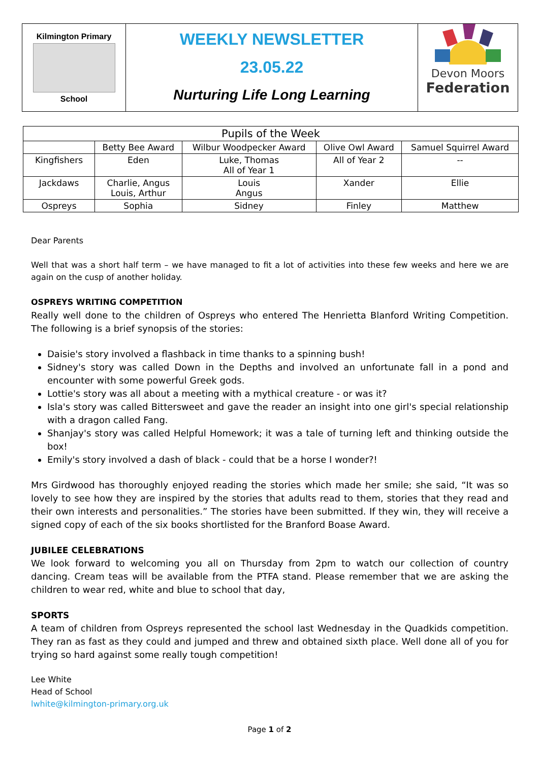Kilmington Primary
School
WEEKLY NEWSLETTER
23.05.22
Nurturing Life Long Learning
Devon Moors
Federation
| Pupils of the Week | | | | |
| --- | --- | --- | --- | --- |
| | Betty Bee Award | Wilbur Woodpecker Award | Olive Owl Award | Samuel Squirrel Award |
| Kingfishers | Eden | Luke, Thomas All of Year 1 | All of Year 2 | -- |
| Jackdaws | Charlie, Angus Louis, Arthur | Louis Angus | Xander | Ellie |
| Ospreys | Sophia | Sidney | Finley | Matthew |
Dear Parents
Well that was a short half term – we have managed to fit a lot of activities into these few weeks and here we are again on the cusp of another holiday.
OSPREYS WRITING COMPETITION
Really well done to the children of Ospreys who entered The Henrietta Blanford Writing Competition. The following is a brief synopsis of the stories:
Daisie's story involved a flashback in time thanks to a spinning bush!
Sidney's story was called Down in the Depths and involved an unfortunate fall in a pond and encounter with some powerful Greek gods.
Lottie's story was all about a meeting with a mythical creature - or was it?
Isla's story was called Bittersweet and gave the reader an insight into one girl's special relationship with a dragon called Fang.
Shanjay's story was called Helpful Homework; it was a tale of turning left and thinking outside the box!
Emily's story involved a dash of black - could that be a horse I wonder?!
Mrs Girdwood has thoroughly enjoyed reading the stories which made her smile; she said, “It was so lovely to see how they are inspired by the stories that adults read to them, stories that they read and their own interests and personalities.” The stories have been submitted. If they win, they will receive a signed copy of each of the six books shortlisted for the Branford Boase Award.
JUBILEE CELEBRATIONS
We look forward to welcoming you all on Thursday from 2pm to watch our collection of country dancing. Cream teas will be available from the PTFA stand. Please remember that we are asking the children to wear red, white and blue to school that day,
SPORTS
A team of children from Ospreys represented the school last Wednesday in the Quadkids competition. They ran as fast as they could and jumped and threw and obtained sixth place. Well done all of you for trying so hard against some really tough competition!
Lee White
Head of School
lwhite@kilmington-primary.org.uk
Page 1 of 2